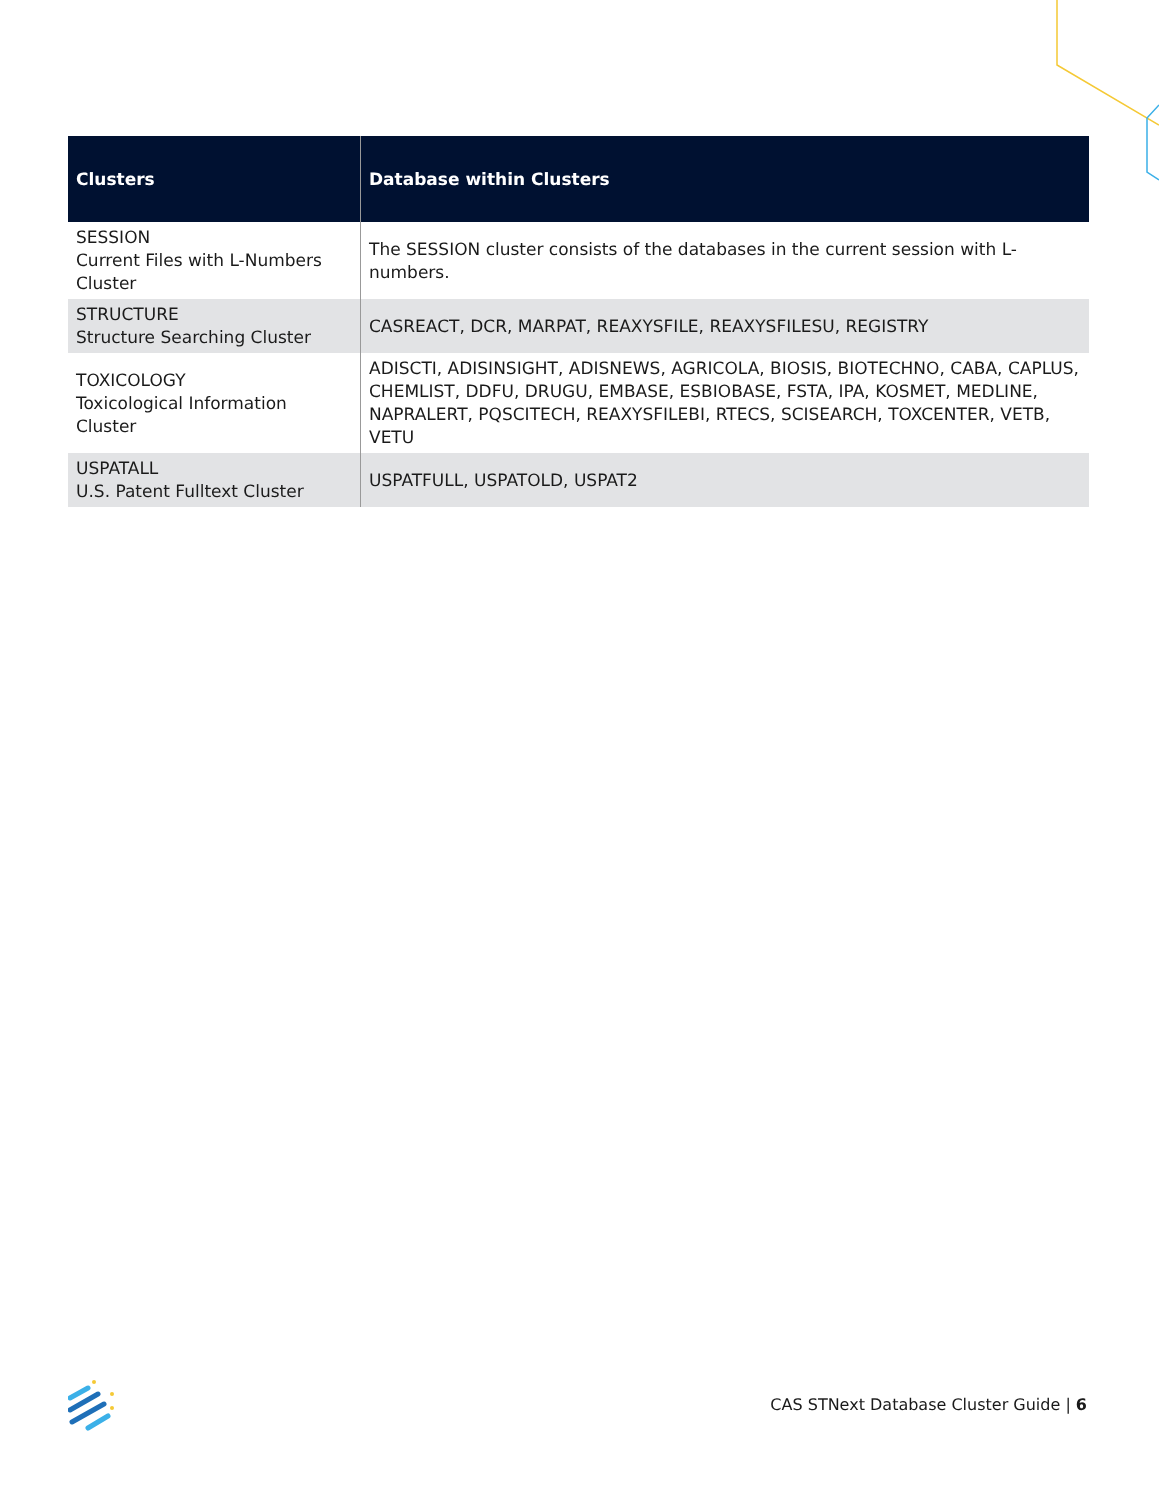| Clusters | Database within Clusters |
| --- | --- |
| SESSION Current Files with L-Numbers Cluster | The SESSION cluster consists of the databases in the current session with L-numbers. |
| STRUCTURE Structure Searching Cluster | CASREACT, DCR, MARPAT, REAXYSFILE, REAXYSFILESU, REGISTRY |
| TOXICOLOGY Toxicological Information Cluster | ADISCTI, ADISINSIGHT, ADISNEWS, AGRICOLA, BIOSIS, BIOTECHNO, CABA, CAPLUS, CHEMLIST, DDFU, DRUGU, EMBASE, ESBIOBASE, FSTA, IPA, KOSMET, MEDLINE, NAPRALERT, PQSCITECH, REAXYSFILEBI, RTECS, SCISEARCH, TOXCENTER, VETB, VETU |
| USPATALL U.S. Patent Fulltext Cluster | USPATFULL, USPATOLD, USPAT2 |
CAS STNext Database Cluster Guide | 6